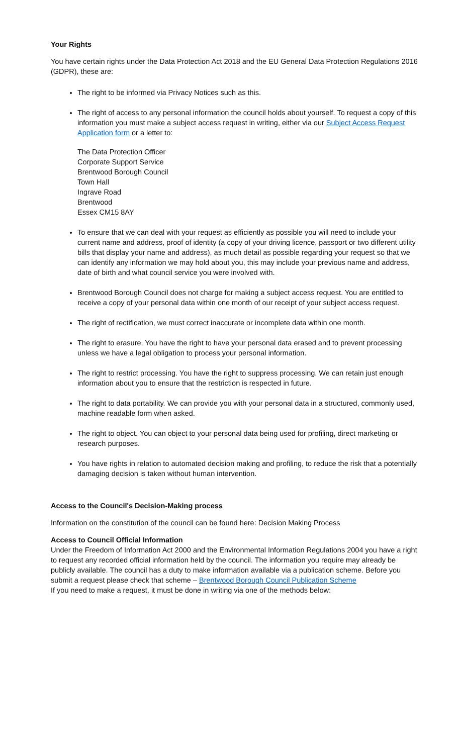Your Rights
You have certain rights under the Data Protection Act 2018 and the EU General Data Protection Regulations 2016 (GDPR), these are:
The right to be informed via Privacy Notices such as this.
The right of access to any personal information the council holds about yourself. To request a copy of this information you must make a subject access request in writing, either via our Subject Access Request Application form or a letter to:
The Data Protection Officer
Corporate Support Service
Brentwood Borough Council
Town Hall
Ingrave Road
Brentwood
Essex CM15 8AY
To ensure that we can deal with your request as efficiently as possible you will need to include your current name and address, proof of identity (a copy of your driving licence, passport or two different utility bills that display your name and address), as much detail as possible regarding your request so that we can identify any information we may hold about you, this may include your previous name and address, date of birth and what council service you were involved with.
Brentwood Borough Council does not charge for making a subject access request. You are entitled to receive a copy of your personal data within one month of our receipt of your subject access request.
The right of rectification, we must correct inaccurate or incomplete data within one month.
The right to erasure. You have the right to have your personal data erased and to prevent processing unless we have a legal obligation to process your personal information.
The right to restrict processing. You have the right to suppress processing. We can retain just enough information about you to ensure that the restriction is respected in future.
The right to data portability. We can provide you with your personal data in a structured, commonly used, machine readable form when asked.
The right to object. You can object to your personal data being used for profiling, direct marketing or research purposes.
You have rights in relation to automated decision making and profiling, to reduce the risk that a potentially damaging decision is taken without human intervention.
Access to the Council's Decision-Making process
Information on the constitution of the council can be found here: Decision Making Process
Access to Council Official Information
Under the Freedom of Information Act 2000 and the Environmental Information Regulations 2004 you have a right to request any recorded official information held by the council. The information you require may already be publicly available. The council has a duty to make information available via a publication scheme. Before you submit a request please check that scheme – Brentwood Borough Council Publication Scheme
If you need to make a request, it must be done in writing via one of the methods below: